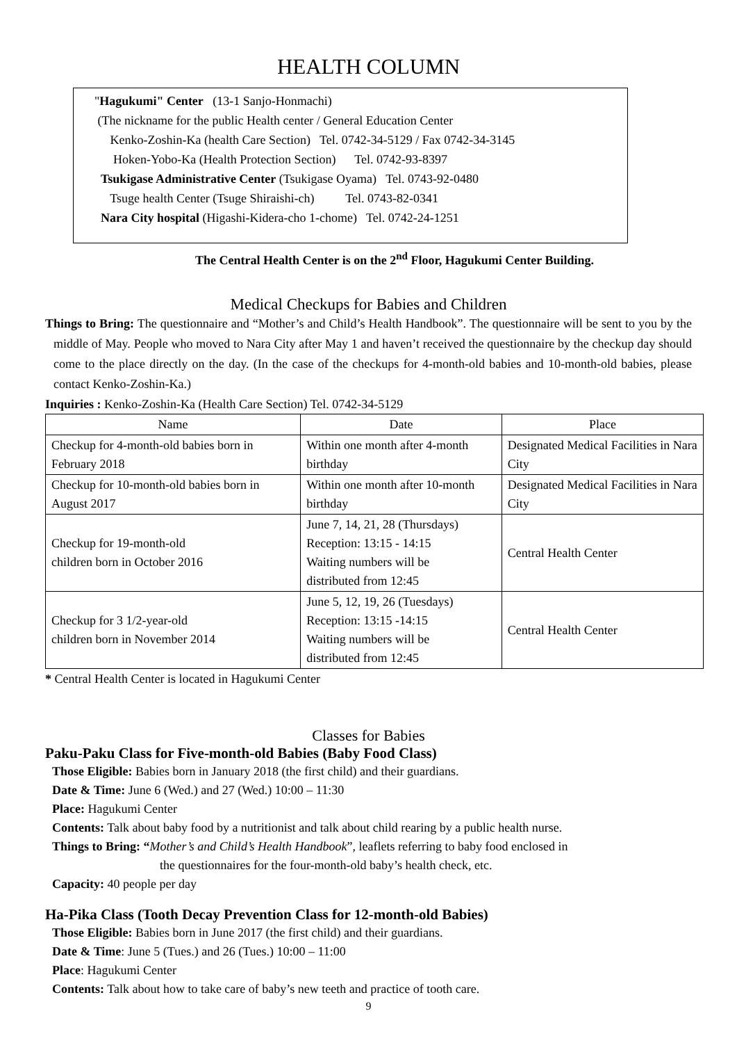HEALTH COLUMN
"Hagukumi" Center (13-1 Sanjo-Honmachi)
(The nickname for the public Health center / General Education Center
Kenko-Zoshin-Ka (health Care Section) Tel. 0742-34-5129 / Fax 0742-34-3145
Hoken-Yobo-Ka (Health Protection Section) Tel. 0742-93-8397
Tsukigase Administrative Center (Tsukigase Oyama) Tel. 0743-92-0480
Tsuge health Center (Tsuge Shiraishi-ch) Tel. 0743-82-0341
Nara City hospital (Higashi-Kidera-cho 1-chome) Tel. 0742-24-1251
The Central Health Center is on the 2<sup>nd</sup> Floor, Hagukumi Center Building.
Medical Checkups for Babies and Children
Things to Bring: The questionnaire and “Mother’s and Child’s Health Handbook”. The questionnaire will be sent to you by the middle of May. People who moved to Nara City after May 1 and haven’t received the questionnaire by the checkup day should come to the place directly on the day. (In the case of the checkups for 4-month-old babies and 10-month-old babies, please contact Kenko-Zoshin-Ka.)
Inquiries : Kenko-Zoshin-Ka (Health Care Section) Tel. 0742-34-5129
| Name | Date | Place |
| --- | --- | --- |
| Checkup for 4-month-old babies born in February 2018 | Within one month after 4-month birthday | Designated Medical Facilities in Nara City |
| Checkup for 10-month-old babies born in August 2017 | Within one month after 10-month birthday | Designated Medical Facilities in Nara City |
| Checkup for 19-month-old children born in October 2016 | June 7, 14, 21, 28 (Thursdays) Reception: 13:15 - 14:15 Waiting numbers will be distributed from 12:45 | Central Health Center |
| Checkup for 3 1/2-year-old children born in November 2014 | June 5, 12, 19, 26 (Tuesdays) Reception: 13:15 -14:15 Waiting numbers will be distributed from 12:45 | Central Health Center |
* Central Health Center is located in Hagukumi Center
Classes for Babies
Paku-Paku Class for Five-month-old Babies (Baby Food Class)
Those Eligible: Babies born in January 2018 (the first child) and their guardians.
Date & Time: June 6 (Wed.) and 27 (Wed.) 10:00 – 11:30
Place: Hagukumi Center
Contents: Talk about baby food by a nutritionist and talk about child rearing by a public health nurse.
Things to Bring: “Mother’s and Child’s Health Handbook”, leaflets referring to baby food enclosed in
the questionnaires for the four-month-old baby’s health check, etc.
Capacity: 40 people per day
Ha-Pika Class (Tooth Decay Prevention Class for 12-month-old Babies)
Those Eligible: Babies born in June 2017 (the first child) and their guardians.
Date & Time: June 5 (Tues.) and 26 (Tues.) 10:00 – 11:00
Place: Hagukumi Center
Contents: Talk about how to take care of baby’s new teeth and practice of tooth care.
9